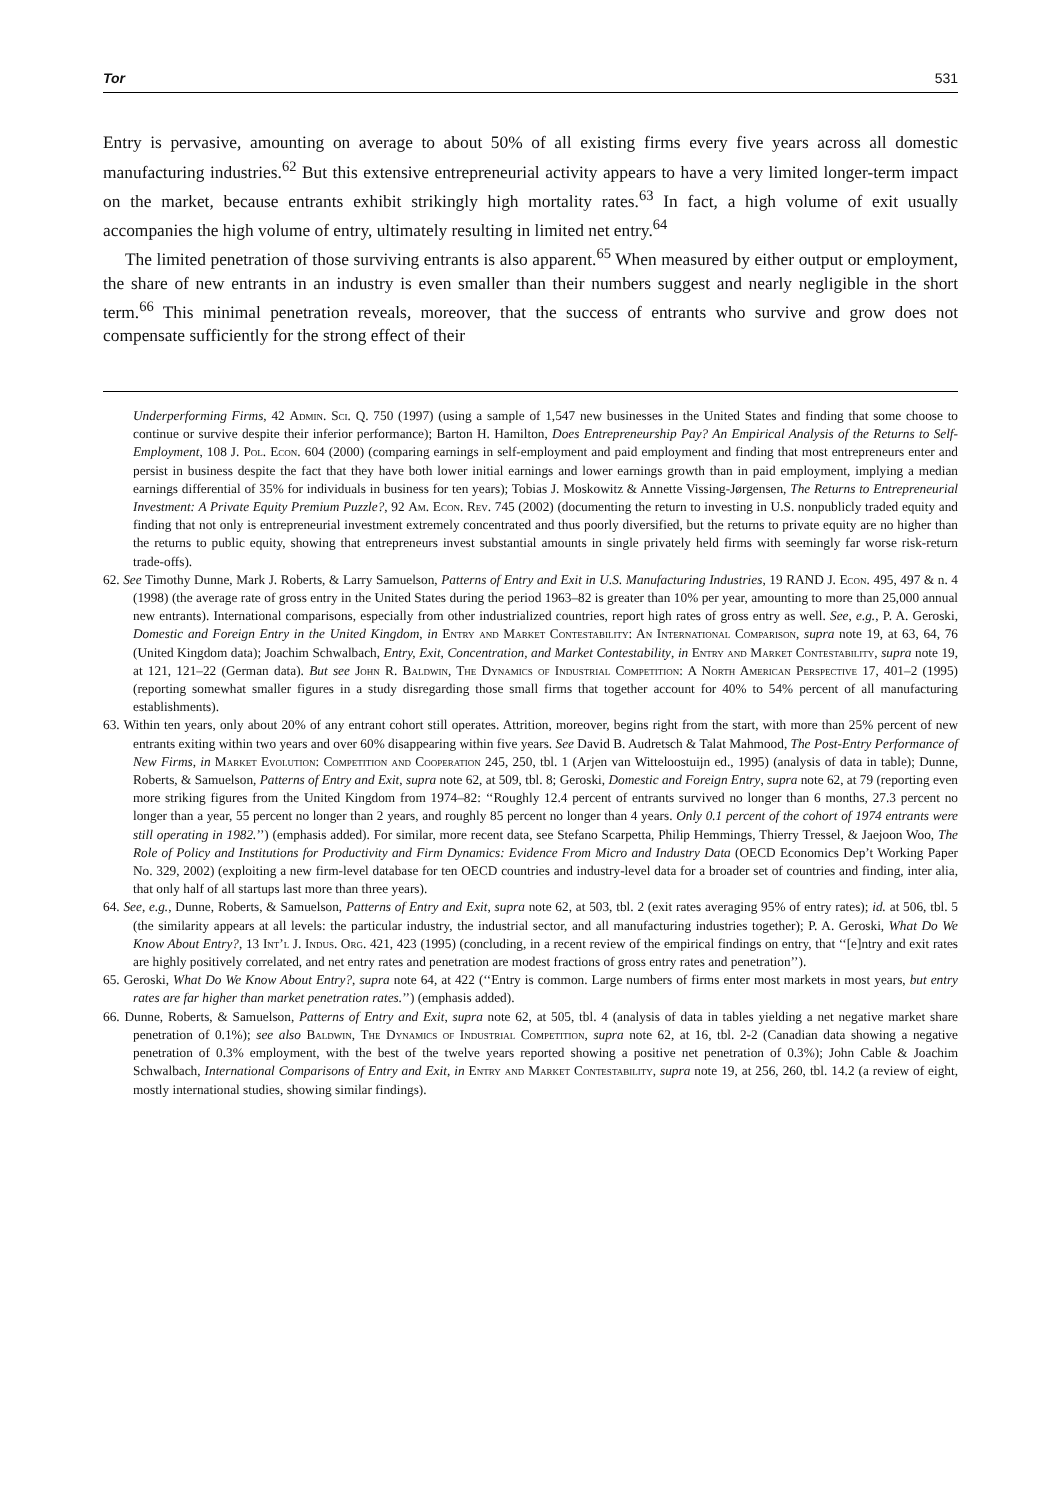Tor 531
Entry is pervasive, amounting on average to about 50% of all existing firms every five years across all domestic manufacturing industries.<sup>62</sup> But this extensive entrepreneurial activity appears to have a very limited longer-term impact on the market, because entrants exhibit strikingly high mortality rates.<sup>63</sup> In fact, a high volume of exit usually accompanies the high volume of entry, ultimately resulting in limited net entry.<sup>64</sup>
The limited penetration of those surviving entrants is also apparent.<sup>65</sup> When measured by either output or employment, the share of new entrants in an industry is even smaller than their numbers suggest and nearly negligible in the short term.<sup>66</sup> This minimal penetration reveals, moreover, that the success of entrants who survive and grow does not compensate sufficiently for the strong effect of their
Underperforming Firms, 42 Admin. Sci. Q. 750 (1997) (using a sample of 1,547 new businesses in the United States and finding that some choose to continue or survive despite their inferior performance); Barton H. Hamilton, Does Entrepreneurship Pay? An Empirical Analysis of the Returns to Self-Employment, 108 J. Pol. Econ. 604 (2000) (comparing earnings in self-employment and paid employment and finding that most entrepreneurs enter and persist in business despite the fact that they have both lower initial earnings and lower earnings growth than in paid employment, implying a median earnings differential of 35% for individuals in business for ten years); Tobias J. Moskowitz & Annette Vissing-Jørgensen, The Returns to Entrepreneurial Investment: A Private Equity Premium Puzzle?, 92 Am. Econ. Rev. 745 (2002) (documenting the return to investing in U.S. nonpublicly traded equity and finding that not only is entrepreneurial investment extremely concentrated and thus poorly diversified, but the returns to private equity are no higher than the returns to public equity, showing that entrepreneurs invest substantial amounts in single privately held firms with seemingly far worse risk-return trade-offs).
62. See Timothy Dunne, Mark J. Roberts, & Larry Samuelson, Patterns of Entry and Exit in U.S. Manufacturing Industries, 19 RAND J. Econ. 495, 497 & n. 4 (1998) (the average rate of gross entry in the United States during the period 1963–82 is greater than 10% per year, amounting to more than 25,000 annual new entrants). International comparisons, especially from other industrialized countries, report high rates of gross entry as well. See, e.g., P. A. Geroski, Domestic and Foreign Entry in the United Kingdom, in Entry and Market Contestability: An International Comparison, supra note 19, at 63, 64, 76 (United Kingdom data); Joachim Schwalbach, Entry, Exit, Concentration, and Market Contestability, in Entry and Market Contestability, supra note 19, at 121, 121–22 (German data). But see John R. Baldwin, The Dynamics of Industrial Competition: A North American Perspective 17, 401–2 (1995) (reporting somewhat smaller figures in a study disregarding those small firms that together account for 40% to 54% percent of all manufacturing establishments).
63. Within ten years, only about 20% of any entrant cohort still operates. Attrition, moreover, begins right from the start, with more than 25% percent of new entrants exiting within two years and over 60% disappearing within five years. See David B. Audretsch & Talat Mahmood, The Post-Entry Performance of New Firms, in Market Evolution: Competition and Cooperation 245, 250, tbl. 1 (Arjen van Witteloostuijn ed., 1995) (analysis of data in table); Dunne, Roberts, & Samuelson, Patterns of Entry and Exit, supra note 62, at 509, tbl. 8; Geroski, Domestic and Foreign Entry, supra note 62, at 79 (reporting even more striking figures from the United Kingdom from 1974–82: ‘‘Roughly 12.4 percent of entrants survived no longer than 6 months, 27.3 percent no longer than a year, 55 percent no longer than 2 years, and roughly 85 percent no longer than 4 years. Only 0.1 percent of the cohort of 1974 entrants were still operating in 1982.’’) (emphasis added). For similar, more recent data, see Stefano Scarpetta, Philip Hemmings, Thierry Tressel, & Jaejoon Woo, The Role of Policy and Institutions for Productivity and Firm Dynamics: Evidence From Micro and Industry Data (OECD Economics Dep’t Working Paper No. 329, 2002) (exploiting a new firm-level database for ten OECD countries and industry-level data for a broader set of countries and finding, inter alia, that only half of all startups last more than three years).
64. See, e.g., Dunne, Roberts, & Samuelson, Patterns of Entry and Exit, supra note 62, at 503, tbl. 2 (exit rates averaging 95% of entry rates); id. at 506, tbl. 5 (the similarity appears at all levels: the particular industry, the industrial sector, and all manufacturing industries together); P. A. Geroski, What Do We Know About Entry?, 13 Int’l J. Indus. Org. 421, 423 (1995) (concluding, in a recent review of the empirical findings on entry, that ‘‘[e]ntry and exit rates are highly positively correlated, and net entry rates and penetration are modest fractions of gross entry rates and penetration’’).
65. Geroski, What Do We Know About Entry?, supra note 64, at 422 (‘‘Entry is common. Large numbers of firms enter most markets in most years, but entry rates are far higher than market penetration rates.’’) (emphasis added).
66. Dunne, Roberts, & Samuelson, Patterns of Entry and Exit, supra note 62, at 505, tbl. 4 (analysis of data in tables yielding a net negative market share penetration of 0.1%); see also Baldwin, The Dynamics of Industrial Competition, supra note 62, at 16, tbl. 2-2 (Canadian data showing a negative penetration of 0.3% employment, with the best of the twelve years reported showing a positive net penetration of 0.3%); John Cable & Joachim Schwalbach, International Comparisons of Entry and Exit, in Entry and Market Contestability, supra note 19, at 256, 260, tbl. 14.2 (a review of eight, mostly international studies, showing similar findings).